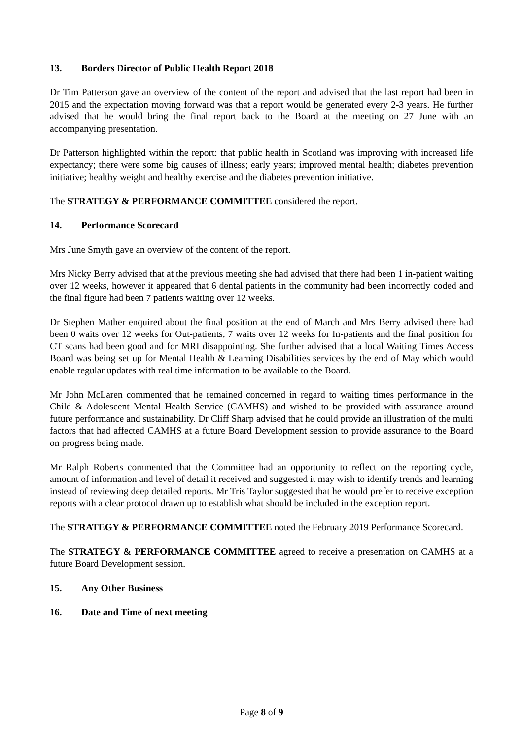13. Borders Director of Public Health Report 2018
Dr Tim Patterson gave an overview of the content of the report and advised that the last report had been in 2015 and the expectation moving forward was that a report would be generated every 2-3 years. He further advised that he would bring the final report back to the Board at the meeting on 27 June with an accompanying presentation.
Dr Patterson highlighted within the report: that public health in Scotland was improving with increased life expectancy; there were some big causes of illness; early years; improved mental health; diabetes prevention initiative; healthy weight and healthy exercise and the diabetes prevention initiative.
The STRATEGY & PERFORMANCE COMMITTEE considered the report.
14. Performance Scorecard
Mrs June Smyth gave an overview of the content of the report.
Mrs Nicky Berry advised that at the previous meeting she had advised that there had been 1 in-patient waiting over 12 weeks, however it appeared that 6 dental patients in the community had been incorrectly coded and the final figure had been 7 patients waiting over 12 weeks.
Dr Stephen Mather enquired about the final position at the end of March and Mrs Berry advised there had been 0 waits over 12 weeks for Out-patients, 7 waits over 12 weeks for In-patients and the final position for CT scans had been good and for MRI disappointing. She further advised that a local Waiting Times Access Board was being set up for Mental Health & Learning Disabilities services by the end of May which would enable regular updates with real time information to be available to the Board.
Mr John McLaren commented that he remained concerned in regard to waiting times performance in the Child & Adolescent Mental Health Service (CAMHS) and wished to be provided with assurance around future performance and sustainability. Dr Cliff Sharp advised that he could provide an illustration of the multi factors that had affected CAMHS at a future Board Development session to provide assurance to the Board on progress being made.
Mr Ralph Roberts commented that the Committee had an opportunity to reflect on the reporting cycle, amount of information and level of detail it received and suggested it may wish to identify trends and learning instead of reviewing deep detailed reports. Mr Tris Taylor suggested that he would prefer to receive exception reports with a clear protocol drawn up to establish what should be included in the exception report.
The STRATEGY & PERFORMANCE COMMITTEE noted the February 2019 Performance Scorecard.
The STRATEGY & PERFORMANCE COMMITTEE agreed to receive a presentation on CAMHS at a future Board Development session.
15. Any Other Business
16. Date and Time of next meeting
Page 8 of 9